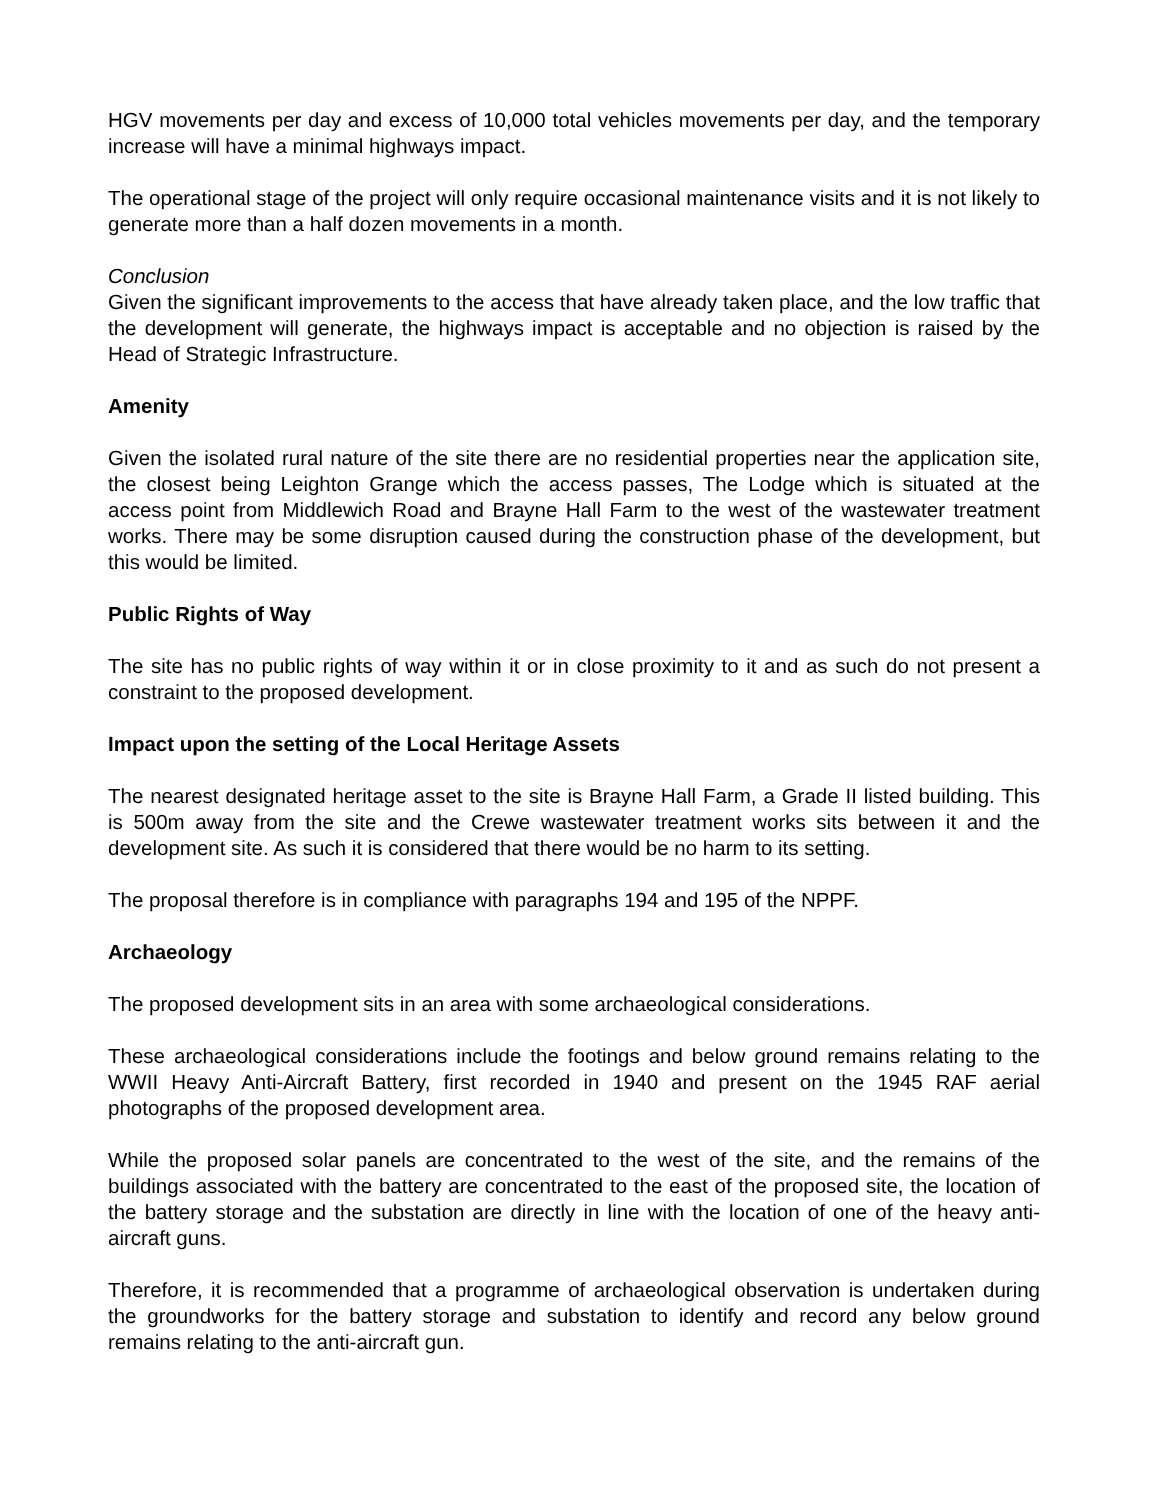HGV movements per day and excess of 10,000 total vehicles movements per day, and the temporary increase will have a minimal highways impact.
The operational stage of the project will only require occasional maintenance visits and it is not likely to generate more than a half dozen movements in a month.
Conclusion
Given the significant improvements to the access that have already taken place, and the low traffic that the development will generate, the highways impact is acceptable and no objection is raised by the Head of Strategic Infrastructure.
Amenity
Given the isolated rural nature of the site there are no residential properties near the application site, the closest being Leighton Grange which the access passes, The Lodge which is situated at the access point from Middlewich Road and Brayne Hall Farm to the west of the wastewater treatment works. There may be some disruption caused during the construction phase of the development, but this would be limited.
Public Rights of Way
The site has no public rights of way within it or in close proximity to it and as such do not present a constraint to the proposed development.
Impact upon the setting of the Local Heritage Assets
The nearest designated heritage asset to the site is Brayne Hall Farm, a Grade II listed building. This is 500m away from the site and the Crewe wastewater treatment works sits between it and the development site. As such it is considered that there would be no harm to its setting.
The proposal therefore is in compliance with paragraphs 194 and 195 of the NPPF.
Archaeology
The proposed development sits in an area with some archaeological considerations.
These archaeological considerations include the footings and below ground remains relating to the WWII Heavy Anti-Aircraft Battery, first recorded in 1940 and present on the 1945 RAF aerial photographs of the proposed development area.
While the proposed solar panels are concentrated to the west of the site, and the remains of the buildings associated with the battery are concentrated to the east of the proposed site, the location of the battery storage and the substation are directly in line with the location of one of the heavy anti-aircraft guns.
Therefore, it is recommended that a programme of archaeological observation is undertaken during the groundworks for the battery storage and substation to identify and record any below ground remains relating to the anti-aircraft gun.